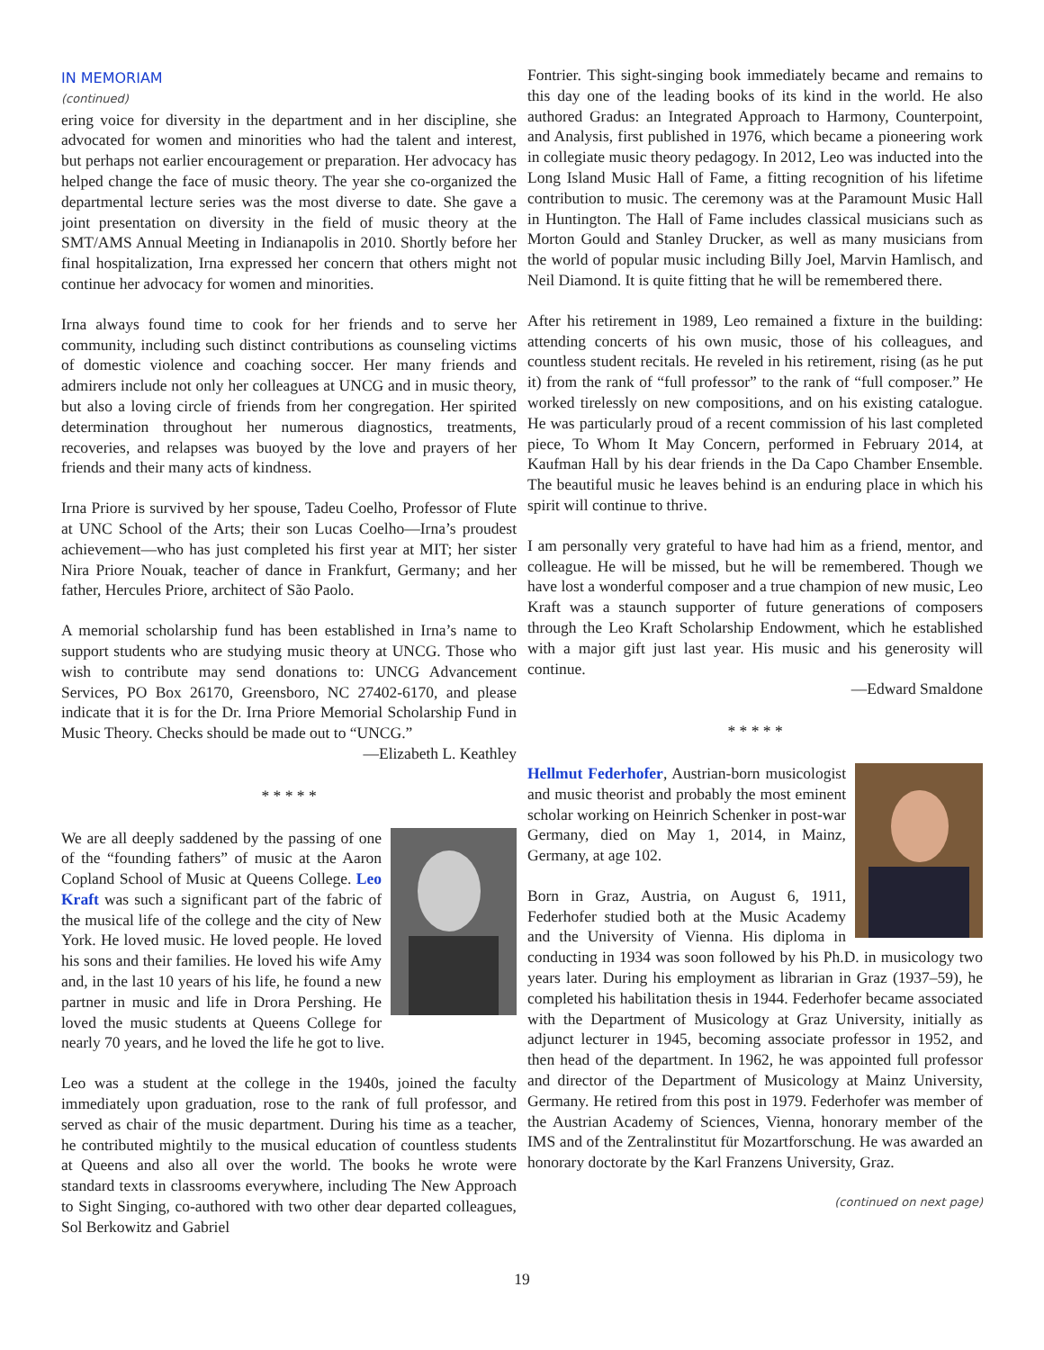IN MEMORIAM
(continued)
ering voice for diversity in the department and in her discipline, she advocated for women and minorities who had the talent and interest, but perhaps not earlier encouragement or preparation. Her advocacy has helped change the face of music theory. The year she co-organized the departmental lecture series was the most diverse to date. She gave a joint presentation on diversity in the field of music theory at the SMT/AMS Annual Meeting in Indianapolis in 2010. Shortly before her final hospitalization, Irna expressed her concern that others might not continue her advocacy for women and minorities.
Irna always found time to cook for her friends and to serve her community, including such distinct contributions as counseling victims of domestic violence and coaching soccer. Her many friends and admirers include not only her colleagues at UNCG and in music theory, but also a loving circle of friends from her congregation. Her spirited determination throughout her numerous diagnostics, treatments, recoveries, and relapses was buoyed by the love and prayers of her friends and their many acts of kindness.
Irna Priore is survived by her spouse, Tadeu Coelho, Professor of Flute at UNC School of the Arts; their son Lucas Coelho—Irna’s proudest achievement—who has just completed his first year at MIT; her sister Nira Priore Nouak, teacher of dance in Frankfurt, Germany; and her father, Hercules Priore, architect of São Paolo.
A memorial scholarship fund has been established in Irna’s name to support students who are studying music theory at UNCG. Those who wish to contribute may send donations to: UNCG Advancement Services, PO Box 26170, Greensboro, NC 27402-6170, and please indicate that it is for the Dr. Irna Priore Memorial Scholarship Fund in Music Theory. Checks should be made out to “UNCG.”
—Elizabeth L. Keathley
* * * * *
We are all deeply saddened by the passing of one of the “founding fathers” of music at the Aaron Copland School of Music at Queens College. Leo Kraft was such a significant part of the fabric of the musical life of the college and the city of New York. He loved music. He loved people. He loved his sons and their families. He loved his wife Amy and, in the last 10 years of his life, he found a new partner in music and life in Drora Pershing. He loved the music students at Queens College for nearly 70 years, and he loved the life he got to live.
Leo was a student at the college in the 1940s, joined the faculty immediately upon graduation, rose to the rank of full professor, and served as chair of the music department. During his time as a teacher, he contributed mightily to the musical education of countless students at Queens and also all over the world. The books he wrote were standard texts in classrooms everywhere, including The New Approach to Sight Singing, co-authored with two other dear departed colleagues, Sol Berkowitz and Gabriel
Fontrier. This sight-singing book immediately became and remains to this day one of the leading books of its kind in the world. He also authored Gradus: an Integrated Approach to Harmony, Counterpoint, and Analysis, first published in 1976, which became a pioneering work in collegiate music theory pedagogy. In 2012, Leo was inducted into the Long Island Music Hall of Fame, a fitting recognition of his lifetime contribution to music. The ceremony was at the Paramount Music Hall in Huntington. The Hall of Fame includes classical musicians such as Morton Gould and Stanley Drucker, as well as many musicians from the world of popular music including Billy Joel, Marvin Hamlisch, and Neil Diamond. It is quite fitting that he will be remembered there.
After his retirement in 1989, Leo remained a fixture in the building: attending concerts of his own music, those of his colleagues, and countless student recitals. He reveled in his retirement, rising (as he put it) from the rank of “full professor” to the rank of “full composer.” He worked tirelessly on new compositions, and on his existing catalogue. He was particularly proud of a recent commission of his last completed piece, To Whom It May Concern, performed in February 2014, at Kaufman Hall by his dear friends in the Da Capo Chamber Ensemble. The beautiful music he leaves behind is an enduring place in which his spirit will continue to thrive.
I am personally very grateful to have had him as a friend, mentor, and colleague. He will be missed, but he will be remembered. Though we have lost a wonderful composer and a true champion of new music, Leo Kraft was a staunch supporter of future generations of composers through the Leo Kraft Scholarship Endowment, which he established with a major gift just last year. His music and his generosity will continue.
—Edward Smaldone
* * * * *
Hellmut Federhofer, Austrian-born musicologist and music theorist and probably the most eminent scholar working on Heinrich Schenker in post-war Germany, died on May 1, 2014, in Mainz, Germany, at age 102.
Born in Graz, Austria, on August 6, 1911, Federhofer studied both at the Music Academy and the University of Vienna. His diploma in conducting in 1934 was soon followed by his Ph.D. in musicology two years later. During his employment as librarian in Graz (1937–59), he completed his habilitation thesis in 1944. Federhofer became associated with the Department of Musicology at Graz University, initially as adjunct lecturer in 1945, becoming associate professor in 1952, and then head of the department. In 1962, he was appointed full professor and director of the Department of Musicology at Mainz University, Germany. He retired from this post in 1979. Federhofer was member of the Austrian Academy of Sciences, Vienna, honorary member of the IMS and of the Zentralinstitut für Mozartforschung. He was awarded an honorary doctorate by the Karl Franzens University, Graz.
(continued on next page)
19